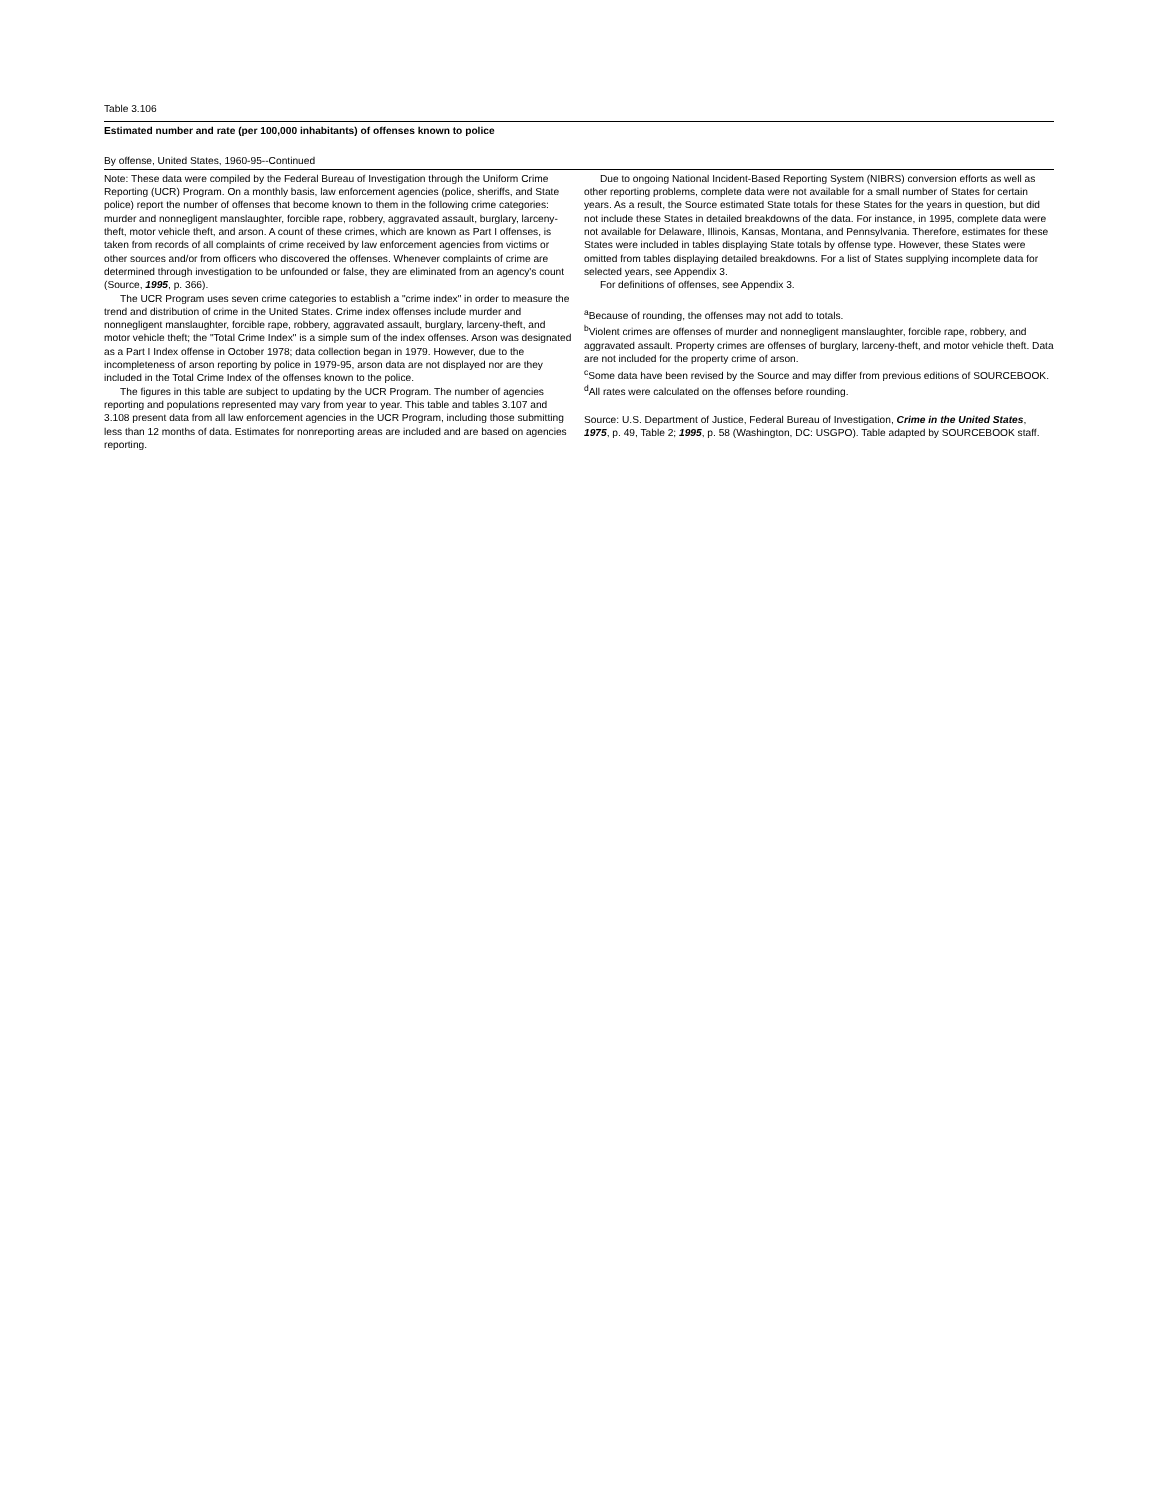Table 3.106
Estimated number and rate (per 100,000 inhabitants) of offenses known to police
By offense, United States, 1960-95--Continued
Note: These data were compiled by the Federal Bureau of Investigation through the Uniform Crime Reporting (UCR) Program. On a monthly basis, law enforcement agencies (police, sheriffs, and State police) report the number of offenses that become known to them in the following crime categories: murder and nonnegligent manslaughter, forcible rape, robbery, aggravated assault, burglary, larceny-theft, motor vehicle theft, and arson. A count of these crimes, which are known as Part I offenses, is taken from records of all complaints of crime received by law enforcement agencies from victims or other sources and/or from officers who discovered the offenses. Whenever complaints of crime are determined through investigation to be unfounded or false, they are eliminated from an agency's count (Source, 1995, p. 366).
The UCR Program uses seven crime categories to establish a "crime index" in order to measure the trend and distribution of crime in the United States. Crime index offenses include murder and nonnegligent manslaughter, forcible rape, robbery, aggravated assault, burglary, larceny-theft, and motor vehicle theft; the "Total Crime Index" is a simple sum of the index offenses. Arson was designated as a Part I Index offense in October 1978; data collection began in 1979. However, due to the incompleteness of arson reporting by police in 1979-95, arson data are not displayed nor are they included in the Total Crime Index of the offenses known to the police.
The figures in this table are subject to updating by the UCR Program. The number of agencies reporting and populations represented may vary from year to year. This table and tables 3.107 and 3.108 present data from all law enforcement agencies in the UCR Program, including those submitting less than 12 months of data. Estimates for nonreporting areas are included and are based on agencies reporting.
Due to ongoing National Incident-Based Reporting System (NIBRS) conversion efforts as well as other reporting problems, complete data were not available for a small number of States for certain years. As a result, the Source estimated State totals for these States for the years in question, but did not include these States in detailed breakdowns of the data. For instance, in 1995, complete data were not available for Delaware, Illinois, Kansas, Montana, and Pennsylvania. Therefore, estimates for these States were included in tables displaying State totals by offense type. However, these States were omitted from tables displaying detailed breakdowns. For a list of States supplying incomplete data for selected years, see Appendix 3.
For definitions of offenses, see Appendix 3.
<sup>a</sup> Because of rounding, the offenses may not add to totals.
<sup>b</sup> Violent crimes are offenses of murder and nonnegligent manslaughter, forcible rape, robbery, and aggravated assault. Property crimes are offenses of burglary, larceny-theft, and motor vehicle theft. Data are not included for the property crime of arson.
<sup>c</sup> Some data have been revised by the Source and may differ from previous editions of SOURCEBOOK.
<sup>d</sup> All rates were calculated on the offenses before rounding.
Source: U.S. Department of Justice, Federal Bureau of Investigation, Crime in the United States, 1975, p. 49, Table 2; 1995, p. 58 (Washington, DC: USGPO). Table adapted by SOURCEBOOK staff.